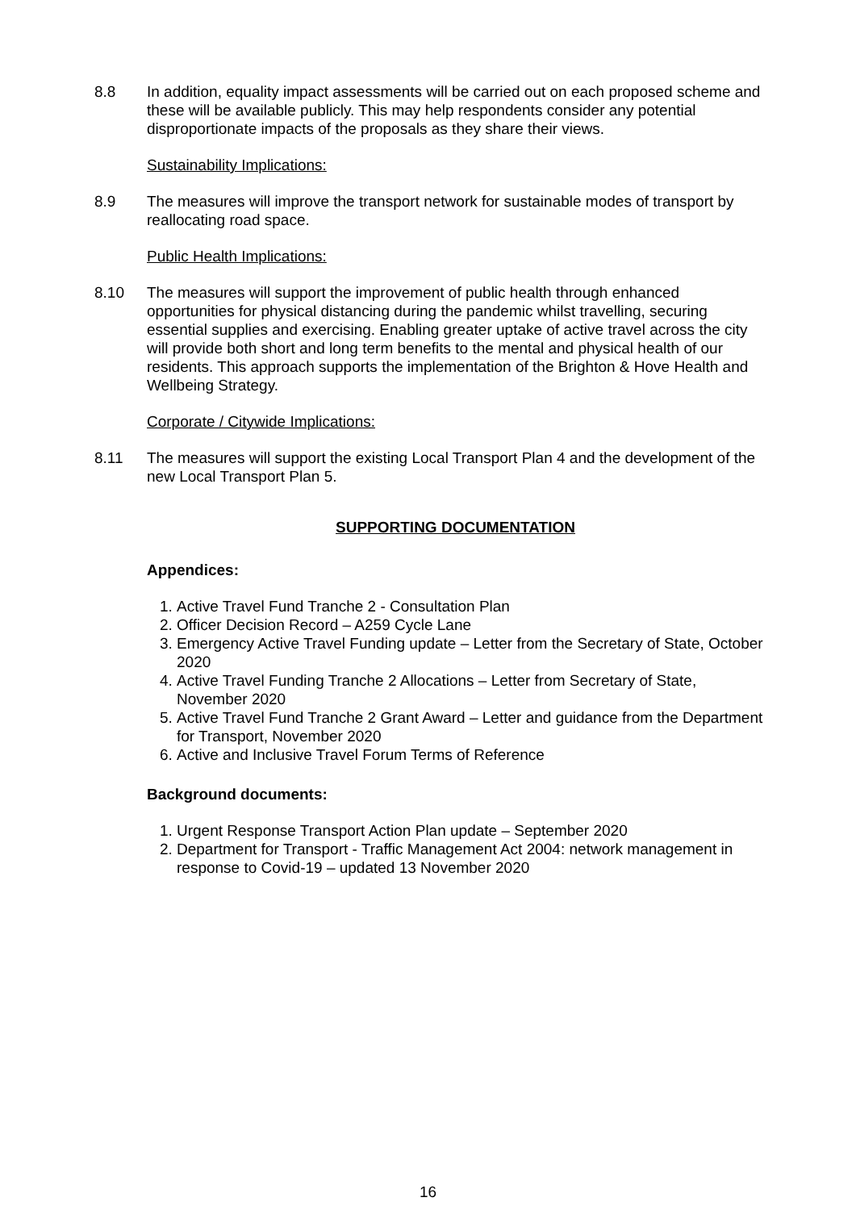8.8 In addition, equality impact assessments will be carried out on each proposed scheme and these will be available publicly. This may help respondents consider any potential disproportionate impacts of the proposals as they share their views.
Sustainability Implications:
8.9 The measures will improve the transport network for sustainable modes of transport by reallocating road space.
Public Health Implications:
8.10 The measures will support the improvement of public health through enhanced opportunities for physical distancing during the pandemic whilst travelling, securing essential supplies and exercising. Enabling greater uptake of active travel across the city will provide both short and long term benefits to the mental and physical health of our residents. This approach supports the implementation of the Brighton & Hove Health and Wellbeing Strategy.
Corporate / Citywide Implications:
8.11 The measures will support the existing Local Transport Plan 4 and the development of the new Local Transport Plan 5.
SUPPORTING DOCUMENTATION
Appendices:
1. Active Travel Fund Tranche 2 - Consultation Plan
2. Officer Decision Record – A259 Cycle Lane
3. Emergency Active Travel Funding update – Letter from the Secretary of State, October 2020
4. Active Travel Funding Tranche 2 Allocations – Letter from Secretary of State, November 2020
5. Active Travel Fund Tranche 2 Grant Award – Letter and guidance from the Department for Transport, November 2020
6. Active and Inclusive Travel Forum Terms of Reference
Background documents:
1. Urgent Response Transport Action Plan update – September 2020
2. Department for Transport - Traffic Management Act 2004: network management in response to Covid-19 – updated 13 November 2020
16